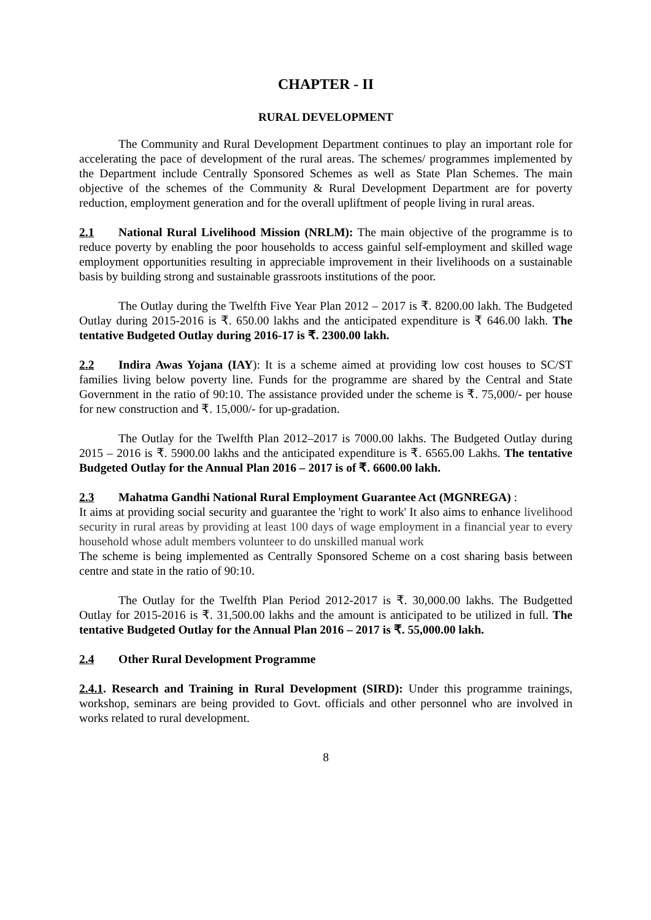CHAPTER - II
RURAL DEVELOPMENT
The Community and Rural Development Department continues to play an important role for accelerating the pace of development of the rural areas. The schemes/ programmes implemented by the Department include Centrally Sponsored Schemes as well as State Plan Schemes. The main objective of the schemes of the Community & Rural Development Department are for poverty reduction, employment generation and for the overall upliftment of people living in rural areas.
2.1 National Rural Livelihood Mission (NRLM): The main objective of the programme is to reduce poverty by enabling the poor households to access gainful self-employment and skilled wage employment opportunities resulting in appreciable improvement in their livelihoods on a sustainable basis by building strong and sustainable grassroots institutions of the poor.
The Outlay during the Twelfth Five Year Plan 2012 – 2017 is ₹. 8200.00 lakh. The Budgeted Outlay during 2015-2016 is ₹. 650.00 lakhs and the anticipated expenditure is ₹ 646.00 lakh. The tentative Budgeted Outlay during 2016-17 is ₹. 2300.00 lakh.
2.2 Indira Awas Yojana (IAY): It is a scheme aimed at providing low cost houses to SC/ST families living below poverty line. Funds for the programme are shared by the Central and State Government in the ratio of 90:10. The assistance provided under the scheme is ₹. 75,000/- per house for new construction and ₹. 15,000/- for up-gradation.
The Outlay for the Twelfth Plan 2012–2017 is 7000.00 lakhs. The Budgeted Outlay during 2015 – 2016 is ₹. 5900.00 lakhs and the anticipated expenditure is ₹. 6565.00 Lakhs. The tentative Budgeted Outlay for the Annual Plan 2016 – 2017 is of ₹. 6600.00 lakh.
2.3 Mahatma Gandhi National Rural Employment Guarantee Act (MGNREGA) :
It aims at providing social security and guarantee the 'right to work' It also aims to enhance livelihood security in rural areas by providing at least 100 days of wage employment in a financial year to every household whose adult members volunteer to do unskilled manual work
The scheme is being implemented as Centrally Sponsored Scheme on a cost sharing basis between centre and state in the ratio of 90:10.
The Outlay for the Twelfth Plan Period 2012-2017 is ₹. 30,000.00 lakhs. The Budgetted Outlay for 2015-2016 is ₹. 31,500.00 lakhs and the amount is anticipated to be utilized in full. The tentative Budgeted Outlay for the Annual Plan 2016 – 2017 is ₹. 55,000.00 lakh.
2.4 Other Rural Development Programme
2.4.1. Research and Training in Rural Development (SIRD): Under this programme trainings, workshop, seminars are being provided to Govt. officials and other personnel who are involved in works related to rural development.
8